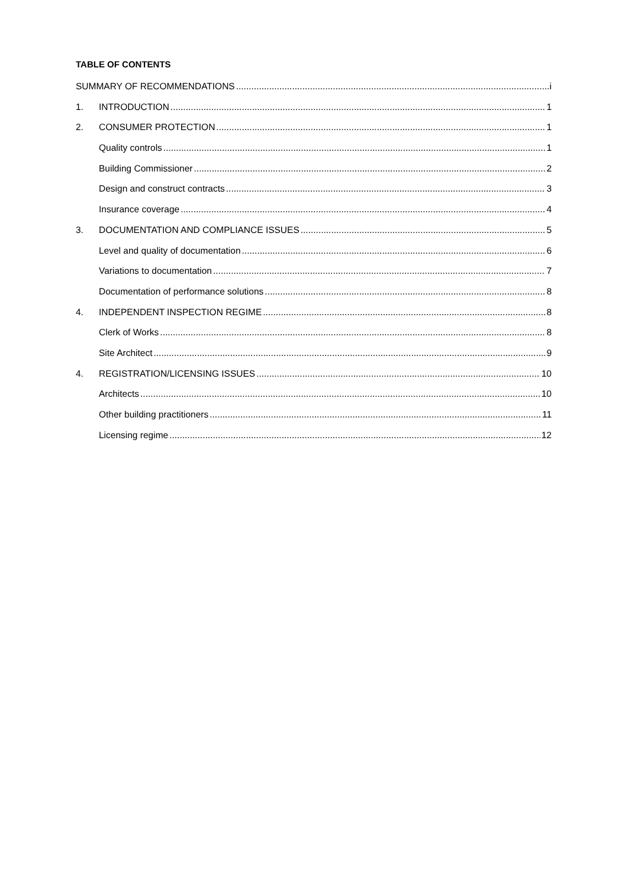TABLE OF CONTENTS
SUMMARY OF RECOMMENDATIONS i
1. INTRODUCTION 1
2. CONSUMER PROTECTION 1
Quality controls 1
Building Commissioner 2
Design and construct contracts 3
Insurance coverage 4
3. DOCUMENTATION AND COMPLIANCE ISSUES 5
Level and quality of documentation 6
Variations to documentation 7
Documentation of performance solutions 8
4. INDEPENDENT INSPECTION REGIME 8
Clerk of Works 8
Site Architect 9
4. REGISTRATION/LICENSING ISSUES 10
Architects 10
Other building practitioners 11
Licensing regime 12